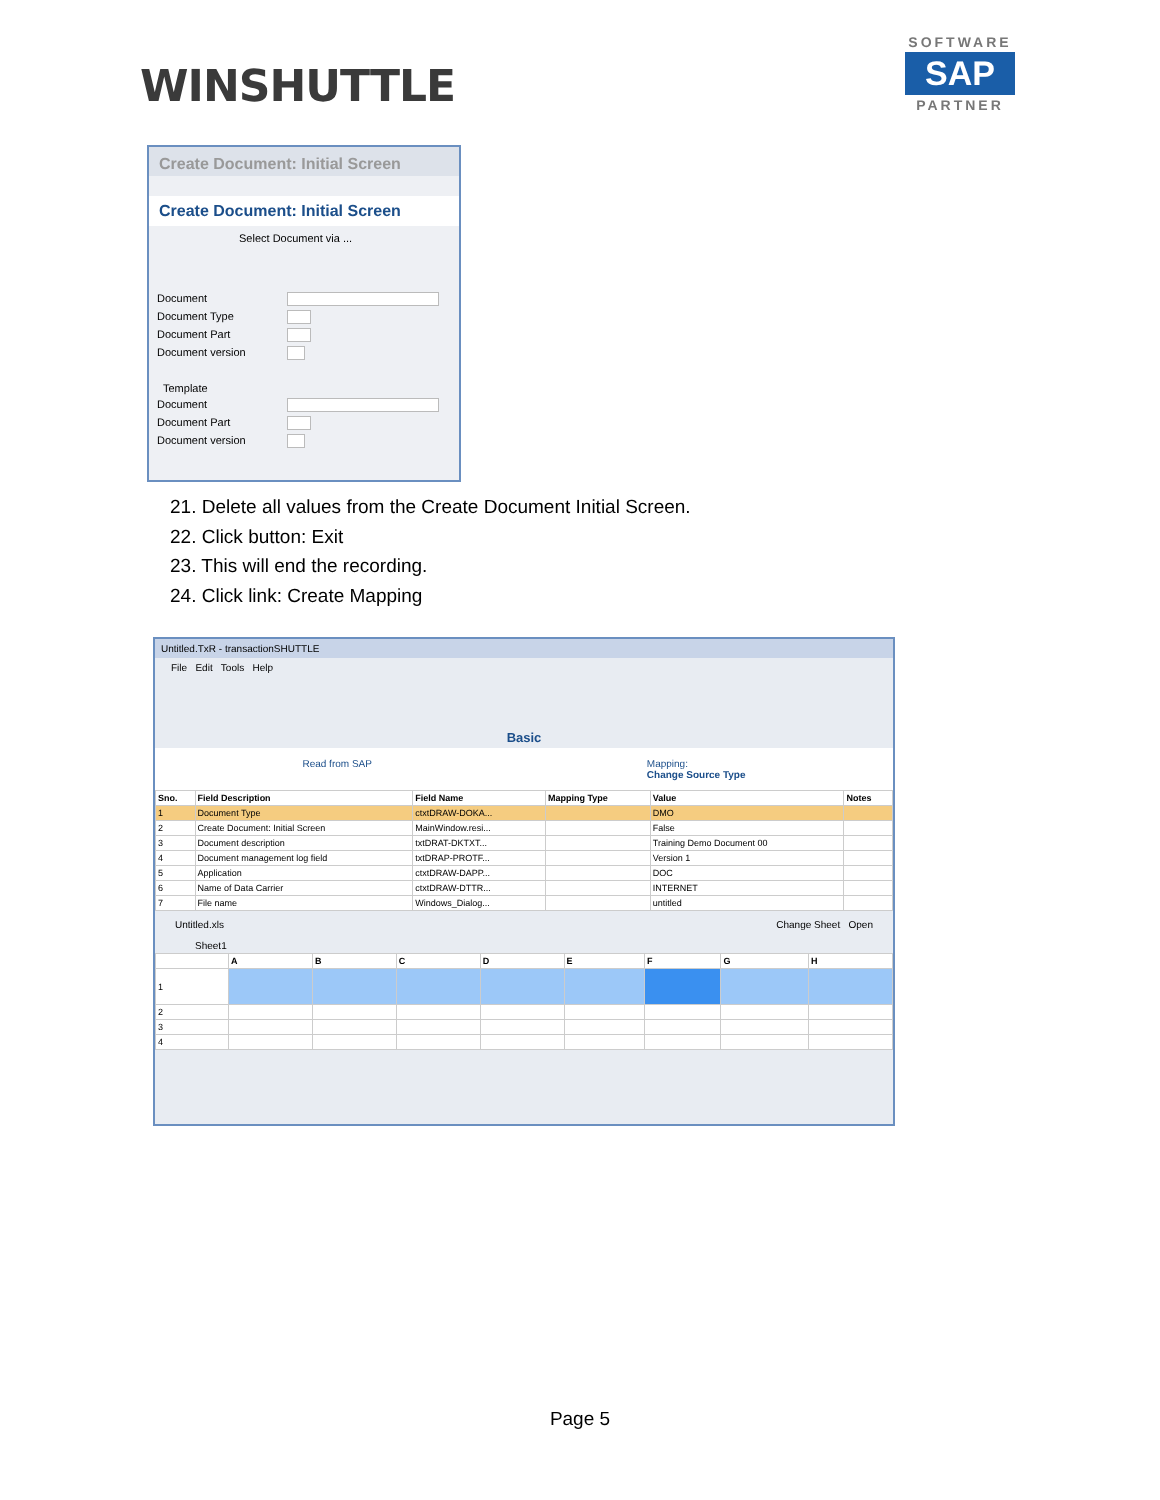WINSHUTTLE
SOFTWARE
SAP
PARTNER
Create Document: Initial Screen
Create Document: Initial Screen
Select Document via ...
Document
Document Type
Document Part
Document version
Template
Document
Document Part
Document version
21. Delete all values from the Create Document Initial Screen.
22. Click button: Exit
23. This will end the recording.
24. Click link: Create Mapping
Untitled.TxR - transactionSHUTTLE
File Edit Tools Help
Basic
Read from SAP Mapping:
Change Source Type
| Sno. | Field Description | Field Name | Mapping Type | Value | Notes |
| --- | --- | --- | --- | --- | --- |
| 1 | Document Type | ctxtDRAW-DOKA... | | DMO | |
| 2 | Create Document: Initial Screen | MainWindow.resi... | | False | |
| 3 | Document description | txtDRAT-DKTXT... | | Training Demo Document 00 | |
| 4 | Document management log field | txtDRAP-PROTF... | | Version 1 | |
| 5 | Application | ctxtDRAW-DAPP... | | DOC | |
| 6 | Name of Data Carrier | ctxtDRAW-DTTR... | | INTERNET | |
| 7 | File name | Windows_Dialog... | | untitled | |
Untitled.xls Change Sheet Open
Sheet1
| | A | B | C | D | E | F | G | H |
| --- | --- | --- | --- | --- | --- | --- | --- | --- |
| 1 | | | | | | | | |
| 2 | | | | | | | | |
| 3 | | | | | | | | |
| 4 | | | | | | | | |
Page 5